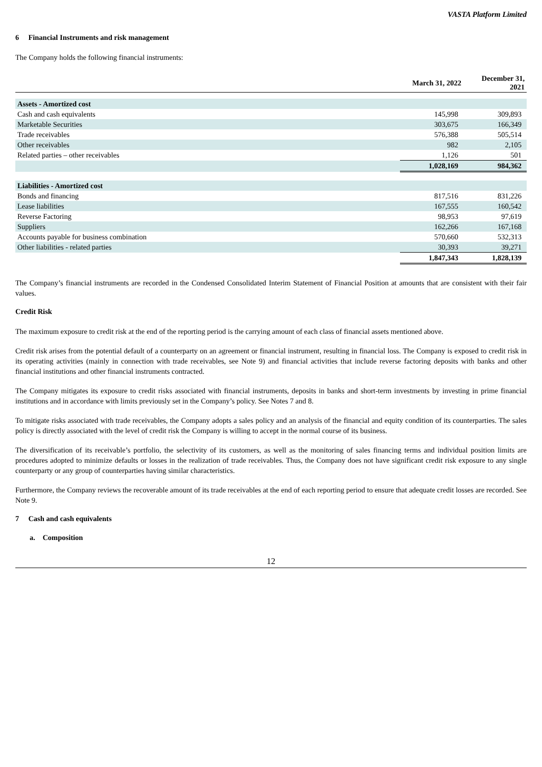VASTA Platform Limited
6 Financial Instruments and risk management
The Company holds the following financial instruments:
| | March 31, 2022 | December 31, 2021 |
| --- | --- | --- |
| Assets - Amortized cost | | |
| Cash and cash equivalents | 145,998 | 309,893 |
| Marketable Securities | 303,675 | 166,349 |
| Trade receivables | 576,388 | 505,514 |
| Other receivables | 982 | 2,105 |
| Related parties – other receivables | 1,126 | 501 |
| | 1,028,169 | 984,362 |
| Liabilities - Amortized cost | | |
| Bonds and financing | 817,516 | 831,226 |
| Lease liabilities | 167,555 | 160,542 |
| Reverse Factoring | 98,953 | 97,619 |
| Suppliers | 162,266 | 167,168 |
| Accounts payable for business combination | 570,660 | 532,313 |
| Other liabilities - related parties | 30,393 | 39,271 |
| | 1,847,343 | 1,828,139 |
The Company’s financial instruments are recorded in the Condensed Consolidated Interim Statement of Financial Position at amounts that are consistent with their fair values.
Credit Risk
The maximum exposure to credit risk at the end of the reporting period is the carrying amount of each class of financial assets mentioned above.
Credit risk arises from the potential default of a counterparty on an agreement or financial instrument, resulting in financial loss. The Company is exposed to credit risk in its operating activities (mainly in connection with trade receivables, see Note 9) and financial activities that include reverse factoring deposits with banks and other financial institutions and other financial instruments contracted.
The Company mitigates its exposure to credit risks associated with financial instruments, deposits in banks and short-term investments by investing in prime financial institutions and in accordance with limits previously set in the Company’s policy. See Notes 7 and 8.
To mitigate risks associated with trade receivables, the Company adopts a sales policy and an analysis of the financial and equity condition of its counterparties. The sales policy is directly associated with the level of credit risk the Company is willing to accept in the normal course of its business.
The diversification of its receivable’s portfolio, the selectivity of its customers, as well as the monitoring of sales financing terms and individual position limits are procedures adopted to minimize defaults or losses in the realization of trade receivables. Thus, the Company does not have significant credit risk exposure to any single counterparty or any group of counterparties having similar characteristics.
Furthermore, the Company reviews the recoverable amount of its trade receivables at the end of each reporting period to ensure that adequate credit losses are recorded. See Note 9.
7 Cash and cash equivalents
a. Composition
12